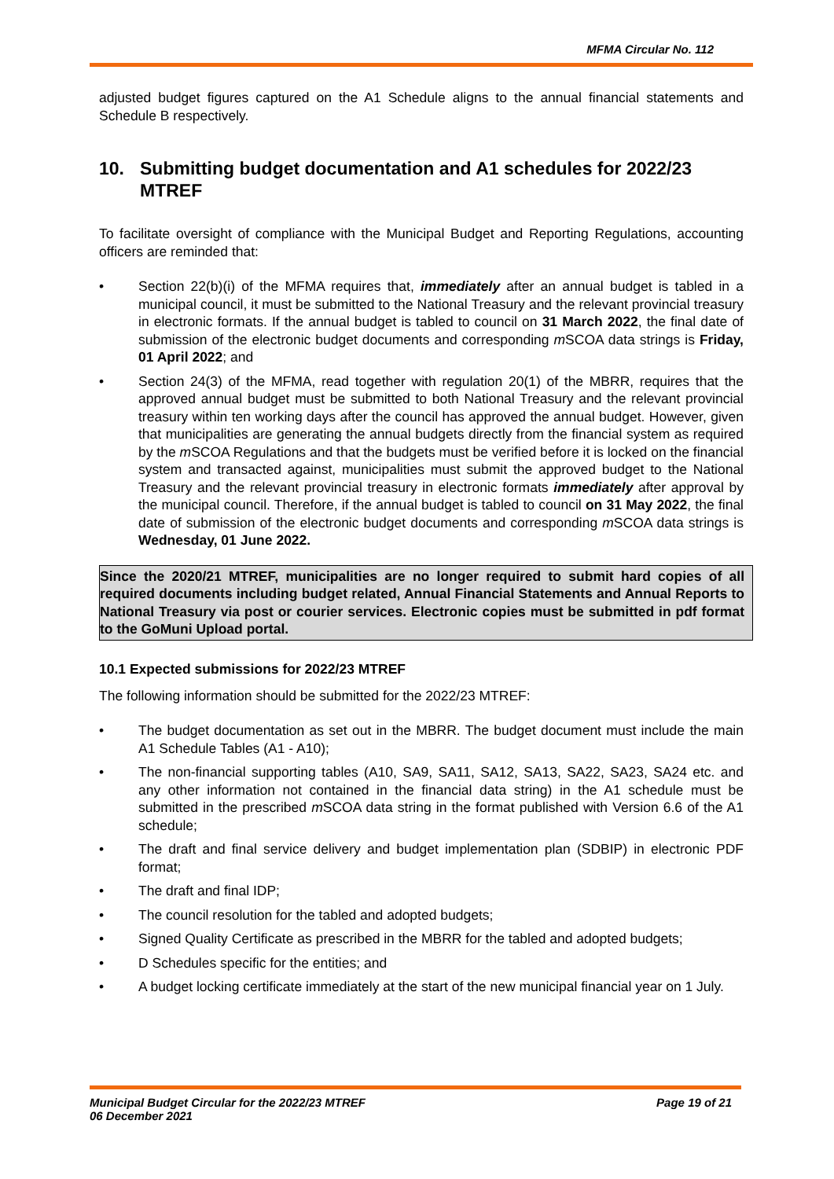MFMA Circular No. 112
adjusted budget figures captured on the A1 Schedule aligns to the annual financial statements and Schedule B respectively.
10. Submitting budget documentation and A1 schedules for 2022/23 MTREF
To facilitate oversight of compliance with the Municipal Budget and Reporting Regulations, accounting officers are reminded that:
• Section 22(b)(i) of the MFMA requires that, immediately after an annual budget is tabled in a municipal council, it must be submitted to the National Treasury and the relevant provincial treasury in electronic formats. If the annual budget is tabled to council on 31 March 2022, the final date of submission of the electronic budget documents and corresponding m SCOA data strings is Friday, 01 April 2022; and
• Section 24(3) of the MFMA, read together with regulation 20(1) of the MBRR, requires that the approved annual budget must be submitted to both National Treasury and the relevant provincial treasury within ten working days after the council has approved the annual budget. However, given that municipalities are generating the annual budgets directly from the financial system as required by the m SCOA Regulations and that the budgets must be verified before it is locked on the financial system and transacted against, municipalities must submit the approved budget to the National Treasury and the relevant provincial treasury in electronic formats immediately after approval by the municipal council. Therefore, if the annual budget is tabled to council on 31 May 2022, the final date of submission of the electronic budget documents and corresponding m SCOA data strings is Wednesday, 01 June 2022.
Since the 2020/21 MTREF, municipalities are no longer required to submit hard copies of all required documents including budget related, Annual Financial Statements and Annual Reports to National Treasury via post or courier services. Electronic copies must be submitted in pdf format to the GoMuni Upload portal.
10.1 Expected submissions for 2022/23 MTREF
The following information should be submitted for the 2022/23 MTREF:
• The budget documentation as set out in the MBRR. The budget document must include the main A1 Schedule Tables (A1 - A10);
• The non-financial supporting tables (A10, SA9, SA11, SA12, SA13, SA22, SA23, SA24 etc. and any other information not contained in the financial data string) in the A1 schedule must be submitted in the prescribed m SCOA data string in the format published with Version 6.6 of the A1 schedule;
• The draft and final service delivery and budget implementation plan (SDBIP) in electronic PDF format;
• The draft and final IDP;
• The council resolution for the tabled and adopted budgets;
• Signed Quality Certificate as prescribed in the MBRR for the tabled and adopted budgets;
• D Schedules specific for the entities; and
• A budget locking certificate immediately at the start of the new municipal financial year on 1 July.
Municipal Budget Circular for the 2022/23 MTREF
06 December 2021 Page 19 of 21